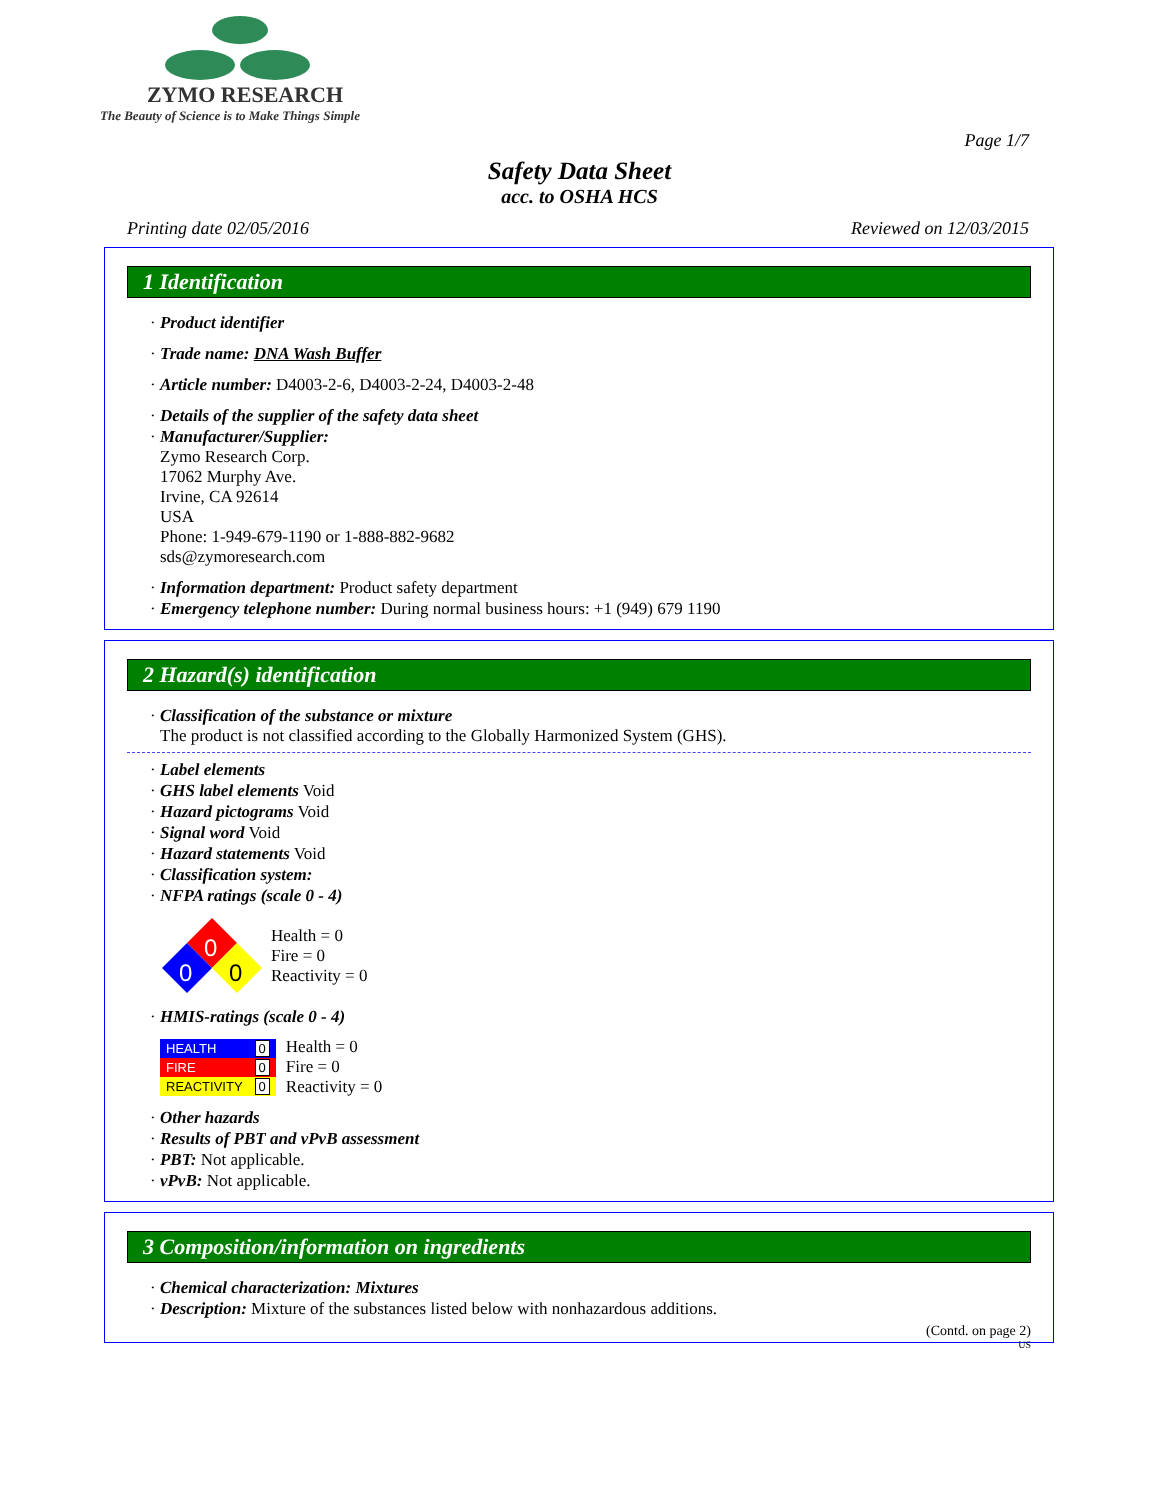ZYMO RESEARCH
The Beauty of Science is to Make Things Simple
Page 1/7
Safety Data Sheet
acc. to OSHA HCS
Printing date 02/05/2016 Reviewed on 12/03/2015
1 Identification
· Product identifier
· Trade name: DNA Wash Buffer
· Article number: D4003-2-6, D4003-2-24, D4003-2-48
· Details of the supplier of the safety data sheet
· Manufacturer/Supplier:
Zymo Research Corp.
17062 Murphy Ave.
Irvine, CA 92614
USA
Phone: 1-949-679-1190 or 1-888-882-9682
sds@zymoresearch.com
· Information department: Product safety department
· Emergency telephone number: During normal business hours: +1 (949) 679 1190
2 Hazard(s) identification
· Classification of the substance or mixture
The product is not classified according to the Globally Harmonized System (GHS).
· Label elements
· GHS label elements Void
· Hazard pictograms Void
· Signal word Void
· Hazard statements Void
· Classification system:
· NFPA ratings (scale 0 - 4)
0
0
0
Health = 0
Fire = 0
Reactivity = 0
· HMIS-ratings (scale 0 - 4)
| HEALTH | 0 |
| FIRE | 0 |
| REACTIVITY | 0 |
Health = 0
Fire = 0
Reactivity = 0
· Other hazards
· Results of PBT and vPvB assessment
· PBT: Not applicable.
· vPvB: Not applicable.
3 Composition/information on ingredients
· Chemical characterization: Mixtures
· Description: Mixture of the substances listed below with nonhazardous additions.
(Contd. on page 2)
US